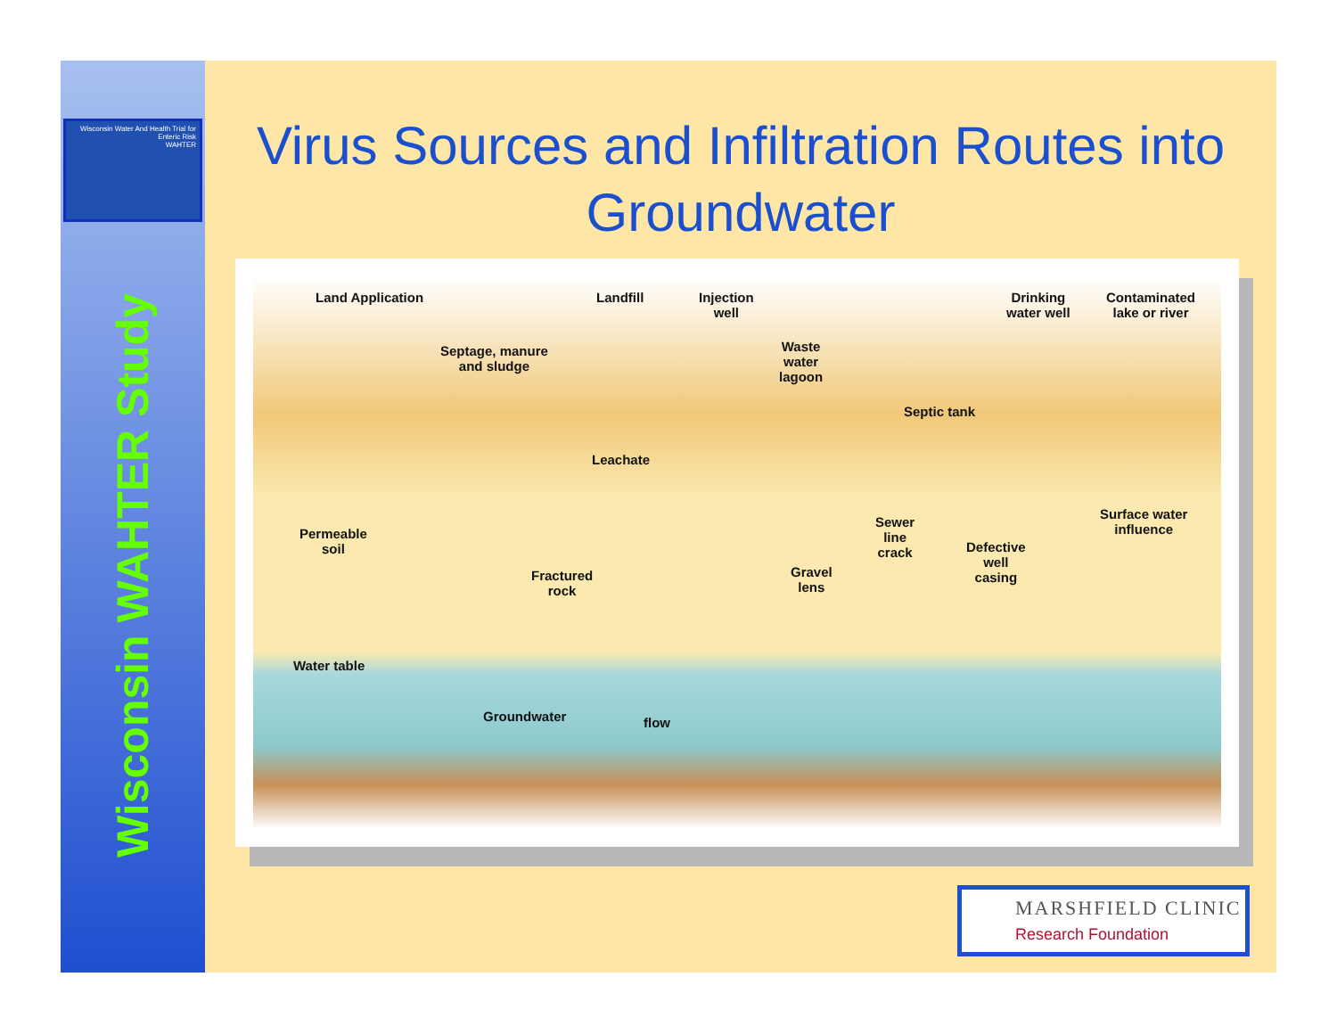Wisconsin Water And Health Trial for Enteric Risk
WAHTER
Wisconsin WAHTER Study
Virus Sources and Infiltration Routes into Groundwater
Land Application Landfill
Injection
well
Drinking
water well
Contaminated
lake or river
Septage, manure
and sludge
Waste
water
lagoon
Septic tank
Leachate
Surface water
influence
Permeable
soil
Sewer
line
crack
Defective
well
casing
Fractured
rock
Gravel
lens
Water table
Groundwater flow
MARSHFIELD CLINIC
Research Foundation